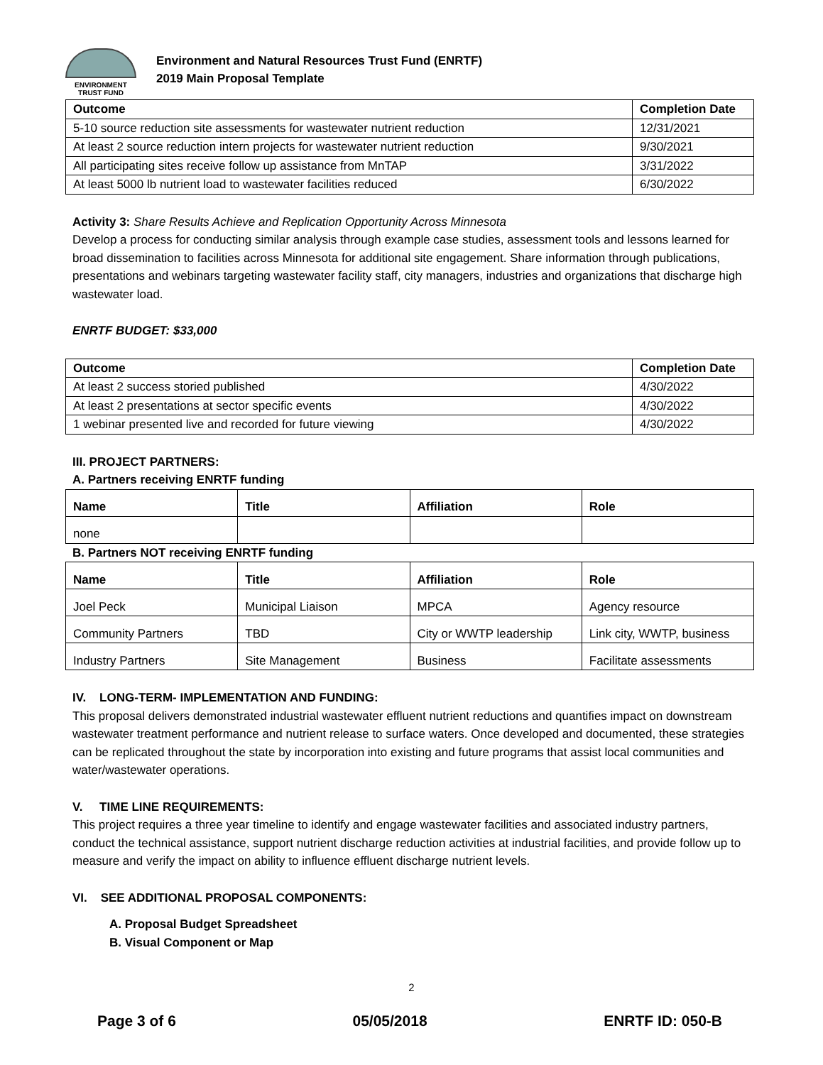ENVIRONMENT
TRUST FUND
Environment and Natural Resources Trust Fund (ENRTF)
2019 Main Proposal Template
| Outcome | Completion Date |
| --- | --- |
| 5-10 source reduction site assessments for wastewater nutrient reduction | 12/31/2021 |
| At least 2 source reduction intern projects for wastewater nutrient reduction | 9/30/2021 |
| All participating sites receive follow up assistance from MnTAP | 3/31/2022 |
| At least 5000 lb nutrient load to wastewater facilities reduced | 6/30/2022 |
Activity 3: Share Results Achieve and Replication Opportunity Across Minnesota
Develop a process for conducting similar analysis through example case studies, assessment tools and lessons learned for broad dissemination to facilities across Minnesota for additional site engagement. Share information through publications, presentations and webinars targeting wastewater facility staff, city managers, industries and organizations that discharge high wastewater load.
ENRTF BUDGET: $33,000
| Outcome | Completion Date |
| --- | --- |
| At least 2 success storied published | 4/30/2022 |
| At least 2 presentations at sector specific events | 4/30/2022 |
| 1 webinar presented live and recorded for future viewing | 4/30/2022 |
III. PROJECT PARTNERS:
A. Partners receiving ENRTF funding
| Name | Title | Affiliation | Role |
| --- | --- | --- | --- |
| none | | | |
B. Partners NOT receiving ENRTF funding
| Name | Title | Affiliation | Role |
| --- | --- | --- | --- |
| Joel Peck | Municipal Liaison | MPCA | Agency resource |
| Community Partners | TBD | City or WWTP leadership | Link city, WWTP, business |
| Industry Partners | Site Management | Business | Facilitate assessments |
IV. LONG-TERM- IMPLEMENTATION AND FUNDING:
This proposal delivers demonstrated industrial wastewater effluent nutrient reductions and quantifies impact on downstream wastewater treatment performance and nutrient release to surface waters. Once developed and documented, these strategies can be replicated throughout the state by incorporation into existing and future programs that assist local communities and water/wastewater operations.
V. TIME LINE REQUIREMENTS:
This project requires a three year timeline to identify and engage wastewater facilities and associated industry partners, conduct the technical assistance, support nutrient discharge reduction activities at industrial facilities, and provide follow up to measure and verify the impact on ability to influence effluent discharge nutrient levels.
VI. SEE ADDITIONAL PROPOSAL COMPONENTS:
A. Proposal Budget Spreadsheet
B. Visual Component or Map
2
Page 3 of 6 05/05/2018 ENRTF ID: 050-B